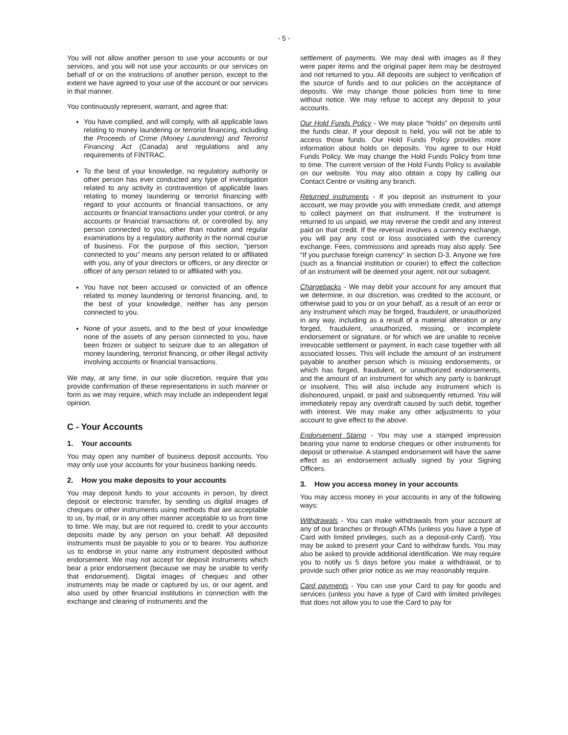- 5 -
You will not allow another person to use your accounts or our services, and you will not use your accounts or our services on behalf of or on the instructions of another person, except to the extent we have agreed to your use of the account or our services in that manner.
You continuously represent, warrant, and agree that:
You have complied, and will comply, with all applicable laws relating to money laundering or terrorist financing, including the Proceeds of Crime (Money Laundering) and Terrorist Financing Act (Canada) and regulations and any requirements of FINTRAC.
To the best of your knowledge, no regulatory authority or other person has ever conducted any type of investigation related to any activity in contravention of applicable laws relating to money laundering or terrorist financing with regard to your accounts or financial transactions, or any accounts or financial transactions under your control, or any accounts or financial transactions of, or controlled by, any person connected to you, other than routine and regular examinations by a regulatory authority in the normal course of business. For the purpose of this section, “person connected to you” means any person related to or affiliated with you, any of your directors or officers, or any director or officer of any person related to or affiliated with you.
You have not been accused or convicted of an offence related to money laundering or terrorist financing, and, to the best of your knowledge, neither has any person connected to you.
None of your assets, and to the best of your knowledge none of the assets of any person connected to you, have been frozen or subject to seizure due to an allegation of money laundering, terrorist financing, or other illegal activity involving accounts or financial transactions.
We may, at any time, in our sole discretion, require that you provide confirmation of these representations in such manner or form as we may require, which may include an independent legal opinion.
C - Your Accounts
1. Your accounts
You may open any number of business deposit accounts. You may only use your accounts for your business banking needs.
2. How you make deposits to your accounts
You may deposit funds to your accounts in person, by direct deposit or electronic transfer, by sending us digital images of cheques or other instruments using methods that are acceptable to us, by mail, or in any other manner acceptable to us from time to time. We may, but are not required to, credit to your accounts deposits made by any person on your behalf. All deposited instruments must be payable to you or to bearer. You authorize us to endorse in your name any instrument deposited without endorsement. We may not accept for deposit instruments which bear a prior endorsement (because we may be unable to verify that endorsement). Digital images of cheques and other instruments may be made or captured by us, or our agent, and also used by other financial institutions in connection with the exchange and clearing of instruments and the
settlement of payments. We may deal with images as if they were paper items and the original paper item may be destroyed and not returned to you. All deposits are subject to verification of the source of funds and to our policies on the acceptance of deposits. We may change those policies from time to time without notice. We may refuse to accept any deposit to your accounts.
Our Hold Funds Policy - We may place “holds” on deposits until the funds clear. If your deposit is held, you will not be able to access those funds. Our Hold Funds Policy provides more information about holds on deposits. You agree to our Hold Funds Policy. We may change the Hold Funds Policy from time to time. The current version of the Hold Funds Policy is available on our website. You may also obtain a copy by calling our Contact Centre or visiting any branch.
Returned instruments - If you deposit an instrument to your account, we may provide you with immediate credit, and attempt to collect payment on that instrument. If the instrument is returned to us unpaid, we may reverse the credit and any interest paid on that credit. If the reversal involves a currency exchange, you will pay any cost or loss associated with the currency exchange. Fees, commissions and spreads may also apply. See “If you purchase foreign currency” in section D-3. Anyone we hire (such as a financial institution or courier) to effect the collection of an instrument will be deemed your agent, not our subagent.
Chargebacks - We may debit your account for any amount that we determine, in our discretion, was credited to the account, or otherwise paid to you or on your behalf, as a result of an error or any instrument which may be forged, fraudulent, or unauthorized in any way, including as a result of a material alteration or any forged, fraudulent, unauthorized, missing, or incomplete endorsement or signature, or for which we are unable to receive irrevocable settlement or payment, in each case together with all associated losses. This will include the amount of an instrument payable to another person which is missing endorsements, or which has forged, fraudulent, or unauthorized endorsements, and the amount of an instrument for which any party is bankrupt or insolvent. This will also include any instrument which is dishonoured, unpaid, or paid and subsequently returned. You will immediately repay any overdraft caused by such debit, together with interest. We may make any other adjustments to your account to give effect to the above.
Endorsement Stamp - You may use a stamped impression bearing your name to endorse cheques or other instruments for deposit or otherwise. A stamped endorsement will have the same effect as an endorsement actually signed by your Signing Officers.
3. How you access money in your accounts
You may access money in your accounts in any of the following ways:
Withdrawals - You can make withdrawals from your account at any of our branches or through ATMs (unless you have a type of Card with limited privileges, such as a deposit-only Card). You may be asked to present your Card to withdraw funds. You may also be asked to provide additional identification. We may require you to notify us 5 days before you make a withdrawal, or to provide such other prior notice as we may reasonably require.
Card payments - You can use your Card to pay for goods and services (unless you have a type of Card with limited privileges that does not allow you to use the Card to pay for